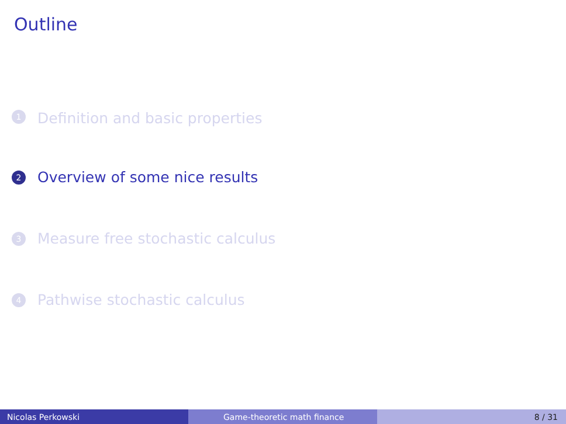Outline
1 Definition and basic properties
2 Overview of some nice results
3 Measure free stochastic calculus
4 Pathwise stochastic calculus
Nicolas Perkowski Game-theoretic math finance 8 / 31